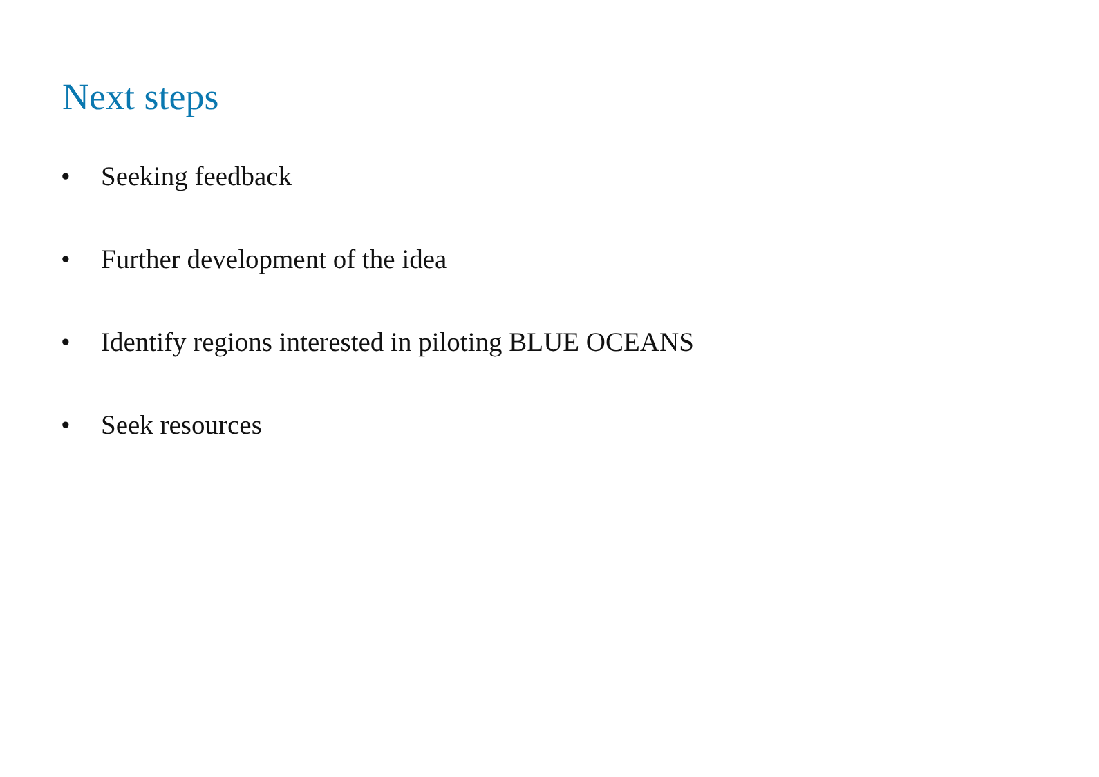Next steps
• Seeking feedback
• Further development of the idea
• Identify regions interested in piloting BLUE OCEANS
• Seek resources